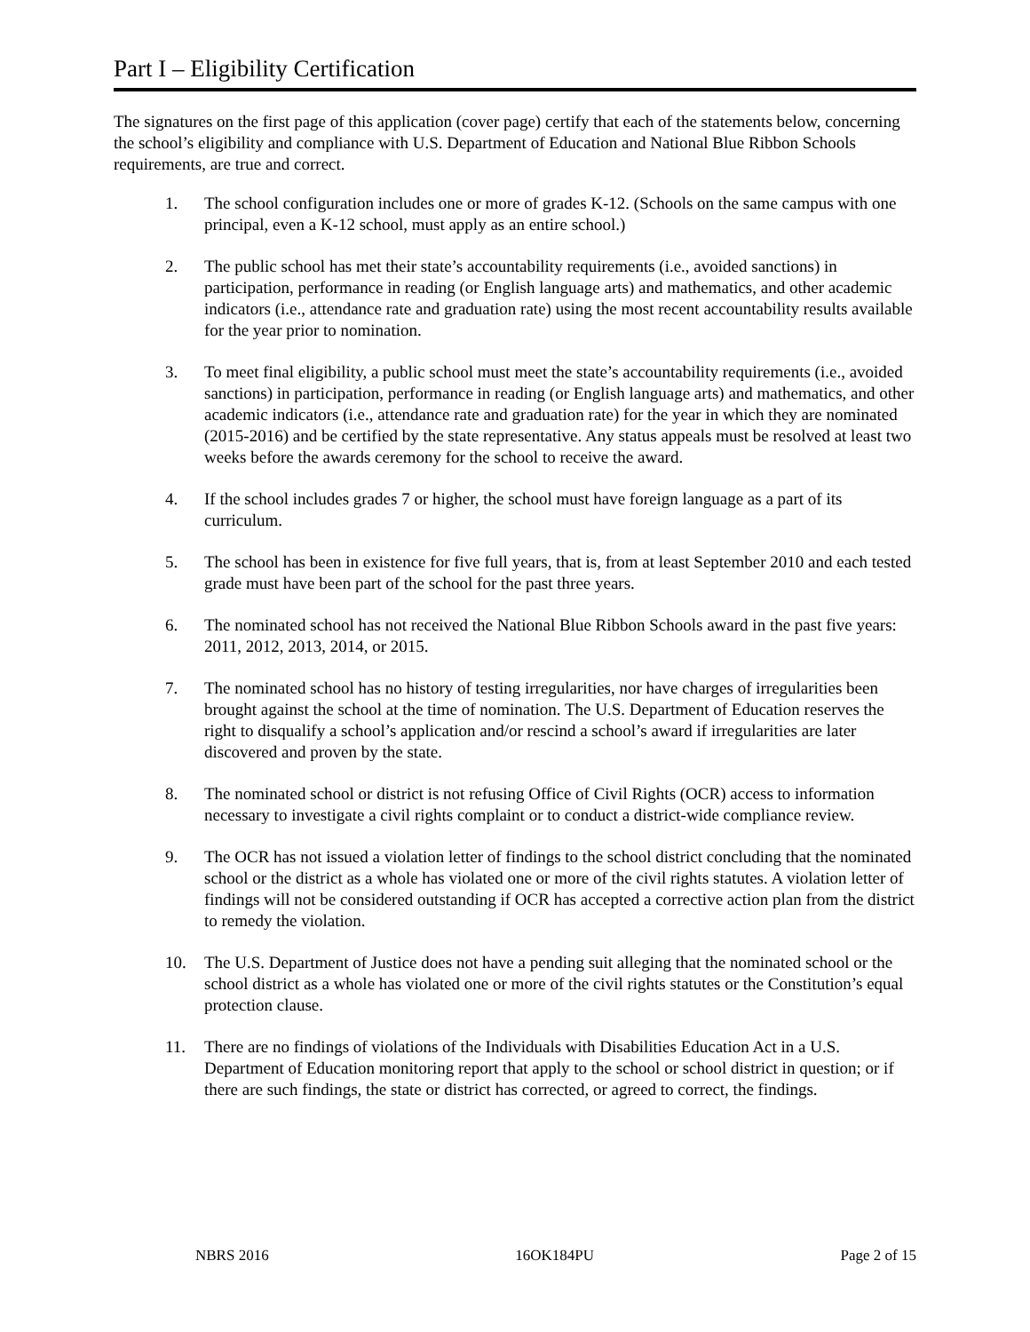Part I – Eligibility Certification
The signatures on the first page of this application (cover page) certify that each of the statements below, concerning the school’s eligibility and compliance with U.S. Department of Education and National Blue Ribbon Schools requirements, are true and correct.
1. The school configuration includes one or more of grades K-12. (Schools on the same campus with one principal, even a K-12 school, must apply as an entire school.)
2. The public school has met their state’s accountability requirements (i.e., avoided sanctions) in participation, performance in reading (or English language arts) and mathematics, and other academic indicators (i.e., attendance rate and graduation rate) using the most recent accountability results available for the year prior to nomination.
3. To meet final eligibility, a public school must meet the state’s accountability requirements (i.e., avoided sanctions) in participation, performance in reading (or English language arts) and mathematics, and other academic indicators (i.e., attendance rate and graduation rate) for the year in which they are nominated (2015-2016) and be certified by the state representative. Any status appeals must be resolved at least two weeks before the awards ceremony for the school to receive the award.
4. If the school includes grades 7 or higher, the school must have foreign language as a part of its curriculum.
5. The school has been in existence for five full years, that is, from at least September 2010 and each tested grade must have been part of the school for the past three years.
6. The nominated school has not received the National Blue Ribbon Schools award in the past five years: 2011, 2012, 2013, 2014, or 2015.
7. The nominated school has no history of testing irregularities, nor have charges of irregularities been brought against the school at the time of nomination. The U.S. Department of Education reserves the right to disqualify a school’s application and/or rescind a school’s award if irregularities are later discovered and proven by the state.
8. The nominated school or district is not refusing Office of Civil Rights (OCR) access to information necessary to investigate a civil rights complaint or to conduct a district-wide compliance review.
9. The OCR has not issued a violation letter of findings to the school district concluding that the nominated school or the district as a whole has violated one or more of the civil rights statutes. A violation letter of findings will not be considered outstanding if OCR has accepted a corrective action plan from the district to remedy the violation.
10. The U.S. Department of Justice does not have a pending suit alleging that the nominated school or the school district as a whole has violated one or more of the civil rights statutes or the Constitution’s equal protection clause.
11. There are no findings of violations of the Individuals with Disabilities Education Act in a U.S. Department of Education monitoring report that apply to the school or school district in question; or if there are such findings, the state or district has corrected, or agreed to correct, the findings.
NBRS 2016 16OK184PU Page 2 of 15